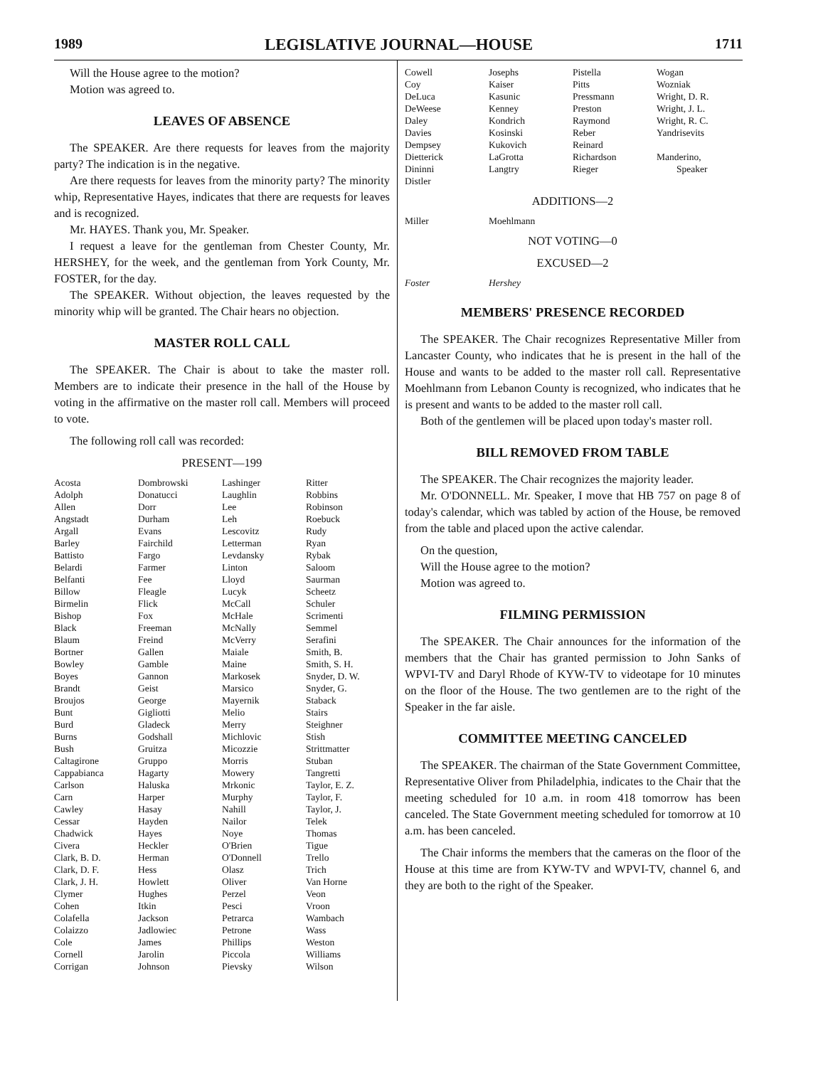1989 LEGISLATIVE JOURNAL—HOUSE 1711
Will the House agree to the motion?
Motion was agreed to.
LEAVES OF ABSENCE
The SPEAKER. Are there requests for leaves from the majority party? The indication is in the negative.
Are there requests for leaves from the minority party? The minority whip, Representative Hayes, indicates that there are requests for leaves and is recognized.
Mr. HAYES. Thank you, Mr. Speaker.
I request a leave for the gentleman from Chester County, Mr. HERSHEY, for the week, and the gentleman from York County, Mr. FOSTER, for the day.
The SPEAKER. Without objection, the leaves requested by the minority whip will be granted. The Chair hears no objection.
MASTER ROLL CALL
The SPEAKER. The Chair is about to take the master roll. Members are to indicate their presence in the hall of the House by voting in the affirmative on the master roll call. Members will proceed to vote.
The following roll call was recorded:
PRESENT—199
| Acosta | Dombrowski | Lashinger | Ritter |
| Adolph | Donatucci | Laughlin | Robbins |
| Allen | Dorr | Lee | Robinson |
| Angstadt | Durham | Leh | Roebuck |
| Argall | Evans | Lescovitz | Rudy |
| Barley | Fairchild | Letterman | Ryan |
| Battisto | Fargo | Levdansky | Rybak |
| Belardi | Farmer | Linton | Saloom |
| Belfanti | Fee | Lloyd | Saurman |
| Billow | Fleagle | Lucyk | Scheetz |
| Birmelin | Flick | McCall | Schuler |
| Bishop | Fox | McHale | Scrimenti |
| Black | Freeman | McNally | Semmel |
| Blaum | Freind | McVerry | Serafini |
| Bortner | Gallen | Maiale | Smith, B. |
| Bowley | Gamble | Maine | Smith, S. H. |
| Boyes | Gannon | Markosek | Snyder, D. W. |
| Brandt | Geist | Marsico | Snyder, G. |
| Broujos | George | Mayernik | Staback |
| Bunt | Gigliotti | Melio | Stairs |
| Burd | Gladeck | Merry | Steighner |
| Burns | Godshall | Michlovic | Stish |
| Bush | Gruitza | Micozzie | Strittmatter |
| Caltagirone | Gruppo | Morris | Stuban |
| Cappabianca | Hagarty | Mowery | Tangretti |
| Carlson | Haluska | Mrkonic | Taylor, E. Z. |
| Carn | Harper | Murphy | Taylor, F. |
| Cawley | Hasay | Nahill | Taylor, J. |
| Cessar | Hayden | Nailor | Telek |
| Chadwick | Hayes | Noye | Thomas |
| Civera | Heckler | O'Brien | Tigue |
| Clark, B. D. | Herman | O'Donnell | Trello |
| Clark, D. F. | Hess | Olasz | Trich |
| Clark, J. H. | Howlett | Oliver | Van Horne |
| Clymer | Hughes | Perzel | Veon |
| Cohen | Itkin | Pesci | Vroon |
| Colafella | Jackson | Petrarca | Wambach |
| Colaizzo | Jadlowiec | Petrone | Wass |
| Cole | James | Phillips | Weston |
| Cornell | Jarolin | Piccola | Williams |
| Corrigan | Johnson | Pievsky | Wilson |
| Cowell | Josephs | Pistella | Wogan |
| Coy | Kaiser | Pitts | Wozniak |
| DeLuca | Kasunic | Pressmann | Wright, D. R. |
| DeWeese | Kenney | Preston | Wright, J. L. |
| Daley | Kondrich | Raymond | Wright, R. C. |
| Davies | Kosinski | Reber | Yandrisevits |
| Dempsey | Kukovich | Reinard | |
| Dietterick | LaGrotta | Richardson | Manderino, |
| Dininni | Langtry | Rieger | Speaker |
| Distler | | | |
ADDITIONS—2
| Miller | Moehlmann | | |
NOT VOTING—0
EXCUSED—2
| Foster | Hershey | | |
MEMBERS' PRESENCE RECORDED
The SPEAKER. The Chair recognizes Representative Miller from Lancaster County, who indicates that he is present in the hall of the House and wants to be added to the master roll call. Representative Moehlmann from Lebanon County is recognized, who indicates that he is present and wants to be added to the master roll call.
Both of the gentlemen will be placed upon today's master roll.
BILL REMOVED FROM TABLE
The SPEAKER. The Chair recognizes the majority leader.
Mr. O'DONNELL. Mr. Speaker, I move that HB 757 on page 8 of today's calendar, which was tabled by action of the House, be removed from the table and placed upon the active calendar.
On the question,
Will the House agree to the motion?
Motion was agreed to.
FILMING PERMISSION
The SPEAKER. The Chair announces for the information of the members that the Chair has granted permission to John Sanks of WPVI-TV and Daryl Rhode of KYW-TV to videotape for 10 minutes on the floor of the House. The two gentlemen are to the right of the Speaker in the far aisle.
COMMITTEE MEETING CANCELED
The SPEAKER. The chairman of the State Government Committee, Representative Oliver from Philadelphia, indicates to the Chair that the meeting scheduled for 10 a.m. in room 418 tomorrow has been canceled. The State Government meeting scheduled for tomorrow at 10 a.m. has been canceled.
The Chair informs the members that the cameras on the floor of the House at this time are from KYW-TV and WPVI-TV, channel 6, and they are both to the right of the Speaker.